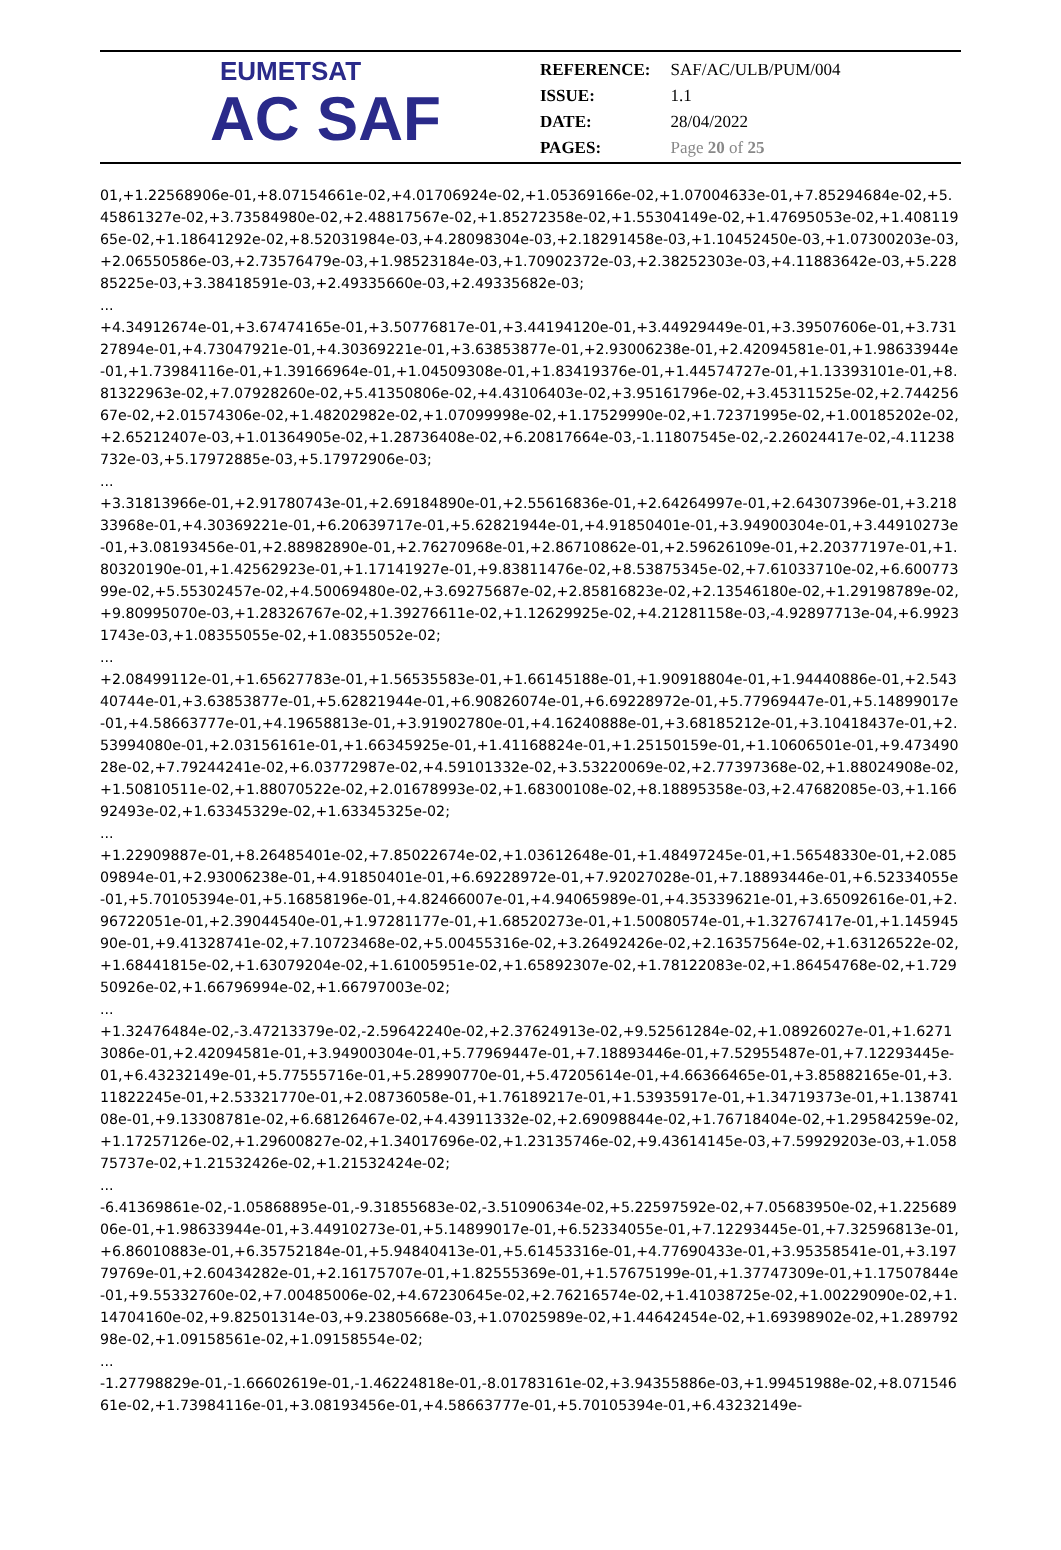EUMETSAT
AC SAF
| REFERENCE: | SAF/AC/ULB/PUM/004 |
| ISSUE: | 1.1 |
| DATE: | 28/04/2022 |
| PAGES: | Page 20 of 25 |
01,+1.22568906e-01,+8.07154661e-02,+4.01706924e-02,+1.05369166e-02,+1.07004633e-01,+7.85294684e-02,+5.45861327e-02,+3.73584980e-02,+2.48817567e-02,+1.85272358e-02,+1.55304149e-02,+1.47695053e-02,+1.40811965e-02,+1.18641292e-02,+8.52031984e-03,+4.28098304e-03,+2.18291458e-03,+1.10452450e-03,+1.07300203e-03,+2.06550586e-03,+2.73576479e-03,+1.98523184e-03,+1.70902372e-03,+2.38252303e-03,+4.11883642e-03,+5.22885225e-03,+3.38418591e-03,+2.49335660e-03,+2.49335682e-03;
...
+4.34912674e-01,+3.67474165e-01,+3.50776817e-01,+3.44194120e-01,+3.44929449e-01,+3.39507606e-01,+3.73127894e-01,+4.73047921e-01,+4.30369221e-01,+3.63853877e-01,+2.93006238e-01,+2.42094581e-01,+1.98633944e-01,+1.73984116e-01,+1.39166964e-01,+1.04509308e-01,+1.83419376e-01,+1.44574727e-01,+1.13393101e-01,+8.81322963e-02,+7.07928260e-02,+5.41350806e-02,+4.43106403e-02,+3.95161796e-02,+3.45311525e-02,+2.74425667e-02,+2.01574306e-02,+1.48202982e-02,+1.07099998e-02,+1.17529990e-02,+1.72371995e-02,+1.00185202e-02,+2.65212407e-03,+1.01364905e-02,+1.28736408e-02,+6.20817664e-03,-1.11807545e-02,-2.26024417e-02,-4.11238732e-03,+5.17972885e-03,+5.17972906e-03;
...
+3.31813966e-01,+2.91780743e-01,+2.69184890e-01,+2.55616836e-01,+2.64264997e-01,+2.64307396e-01,+3.21833968e-01,+4.30369221e-01,+6.20639717e-01,+5.62821944e-01,+4.91850401e-01,+3.94900304e-01,+3.44910273e-01,+3.08193456e-01,+2.88982890e-01,+2.76270968e-01,+2.86710862e-01,+2.59626109e-01,+2.20377197e-01,+1.80320190e-01,+1.42562923e-01,+1.17141927e-01,+9.83811476e-02,+8.53875345e-02,+7.61033710e-02,+6.60077399e-02,+5.55302457e-02,+4.50069480e-02,+3.69275687e-02,+2.85816823e-02,+2.13546180e-02,+1.29198789e-02,+9.80995070e-03,+1.28326767e-02,+1.39276611e-02,+1.12629925e-02,+4.21281158e-03,-4.92897713e-04,+6.99231743e-03,+1.08355055e-02,+1.08355052e-02;
...
+2.08499112e-01,+1.65627783e-01,+1.56535583e-01,+1.66145188e-01,+1.90918804e-01,+1.94440886e-01,+2.54340744e-01,+3.63853877e-01,+5.62821944e-01,+6.90826074e-01,+6.69228972e-01,+5.77969447e-01,+5.14899017e-01,+4.58663777e-01,+4.19658813e-01,+3.91902780e-01,+4.16240888e-01,+3.68185212e-01,+3.10418437e-01,+2.53994080e-01,+2.03156161e-01,+1.66345925e-01,+1.41168824e-01,+1.25150159e-01,+1.10606501e-01,+9.47349028e-02,+7.79244241e-02,+6.03772987e-02,+4.59101332e-02,+3.53220069e-02,+2.77397368e-02,+1.88024908e-02,+1.50810511e-02,+1.88070522e-02,+2.01678993e-02,+1.68300108e-02,+8.18895358e-03,+2.47682085e-03,+1.16692493e-02,+1.63345329e-02,+1.63345325e-02;
...
+1.22909887e-01,+8.26485401e-02,+7.85022674e-02,+1.03612648e-01,+1.48497245e-01,+1.56548330e-01,+2.08509894e-01,+2.93006238e-01,+4.91850401e-01,+6.69228972e-01,+7.92027028e-01,+7.18893446e-01,+6.52334055e-01,+5.70105394e-01,+5.16858196e-01,+4.82466007e-01,+4.94065989e-01,+4.35339621e-01,+3.65092616e-01,+2.96722051e-01,+2.39044540e-01,+1.97281177e-01,+1.68520273e-01,+1.50080574e-01,+1.32767417e-01,+1.14594590e-01,+9.41328741e-02,+7.10723468e-02,+5.00455316e-02,+3.26492426e-02,+2.16357564e-02,+1.63126522e-02,+1.68441815e-02,+1.63079204e-02,+1.61005951e-02,+1.65892307e-02,+1.78122083e-02,+1.86454768e-02,+1.72950926e-02,+1.66796994e-02,+1.66797003e-02;
...
+1.32476484e-02,-3.47213379e-02,-2.59642240e-02,+2.37624913e-02,+9.52561284e-02,+1.08926027e-01,+1.62713086e-01,+2.42094581e-01,+3.94900304e-01,+5.77969447e-01,+7.18893446e-01,+7.52955487e-01,+7.12293445e-01,+6.43232149e-01,+5.77555716e-01,+5.28990770e-01,+5.47205614e-01,+4.66366465e-01,+3.85882165e-01,+3.11822245e-01,+2.53321770e-01,+2.08736058e-01,+1.76189217e-01,+1.53935917e-01,+1.34719373e-01,+1.13874108e-01,+9.13308781e-02,+6.68126467e-02,+4.43911332e-02,+2.69098844e-02,+1.76718404e-02,+1.29584259e-02,+1.17257126e-02,+1.29600827e-02,+1.34017696e-02,+1.23135746e-02,+9.43614145e-03,+7.59929203e-03,+1.05875737e-02,+1.21532426e-02,+1.21532424e-02;
...
-6.41369861e-02,-1.05868895e-01,-9.31855683e-02,-3.51090634e-02,+5.22597592e-02,+7.05683950e-02,+1.22568906e-01,+1.98633944e-01,+3.44910273e-01,+5.14899017e-01,+6.52334055e-01,+7.12293445e-01,+7.32596813e-01,+6.86010883e-01,+6.35752184e-01,+5.94840413e-01,+5.61453316e-01,+4.77690433e-01,+3.95358541e-01,+3.19779769e-01,+2.60434282e-01,+2.16175707e-01,+1.82555369e-01,+1.57675199e-01,+1.37747309e-01,+1.17507844e-01,+9.55332760e-02,+7.00485006e-02,+4.67230645e-02,+2.76216574e-02,+1.41038725e-02,+1.00229090e-02,+1.14704160e-02,+9.82501314e-03,+9.23805668e-03,+1.07025989e-02,+1.44642454e-02,+1.69398902e-02,+1.28979298e-02,+1.09158561e-02,+1.09158554e-02;
...
-1.27798829e-01,-1.66602619e-01,-1.46224818e-01,-8.01783161e-02,+3.94355886e-03,+1.99451988e-02,+8.07154661e-02,+1.73984116e-01,+3.08193456e-01,+4.58663777e-01,+5.70105394e-01,+6.43232149e-